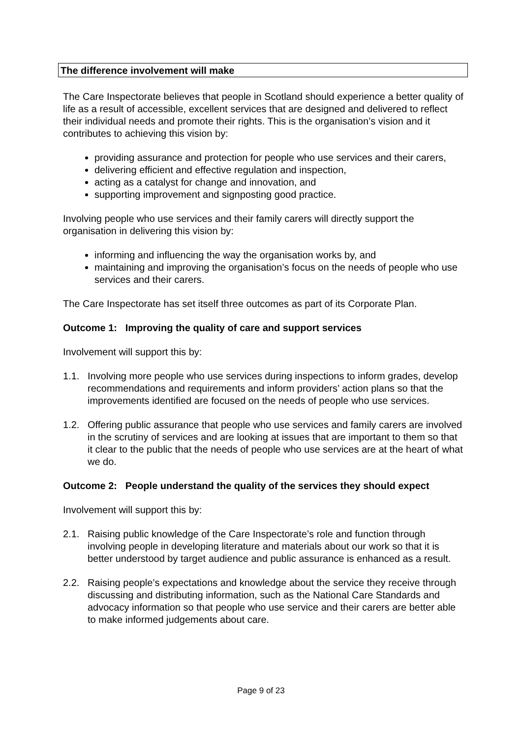The difference involvement will make
The Care Inspectorate believes that people in Scotland should experience a better quality of life as a result of accessible, excellent services that are designed and delivered to reflect their individual needs and promote their rights. This is the organisation’s vision and it contributes to achieving this vision by:
providing assurance and protection for people who use services and their carers,
delivering efficient and effective regulation and inspection,
acting as a catalyst for change and innovation, and
supporting improvement and signposting good practice.
Involving people who use services and their family carers will directly support the organisation in delivering this vision by:
informing and influencing the way the organisation works by, and
maintaining and improving the organisation’s focus on the needs of people who use services and their carers.
The Care Inspectorate has set itself three outcomes as part of its Corporate Plan.
Outcome 1: Improving the quality of care and support services
Involvement will support this by:
1.1. Involving more people who use services during inspections to inform grades, develop recommendations and requirements and inform providers’ action plans so that the improvements identified are focused on the needs of people who use services.
1.2. Offering public assurance that people who use services and family carers are involved in the scrutiny of services and are looking at issues that are important to them so that it clear to the public that the needs of people who use services are at the heart of what we do.
Outcome 2: People understand the quality of the services they should expect
Involvement will support this by:
2.1. Raising public knowledge of the Care Inspectorate’s role and function through involving people in developing literature and materials about our work so that it is better understood by target audience and public assurance is enhanced as a result.
2.2. Raising people’s expectations and knowledge about the service they receive through discussing and distributing information, such as the National Care Standards and advocacy information so that people who use service and their carers are better able to make informed judgements about care.
Page 9 of 23